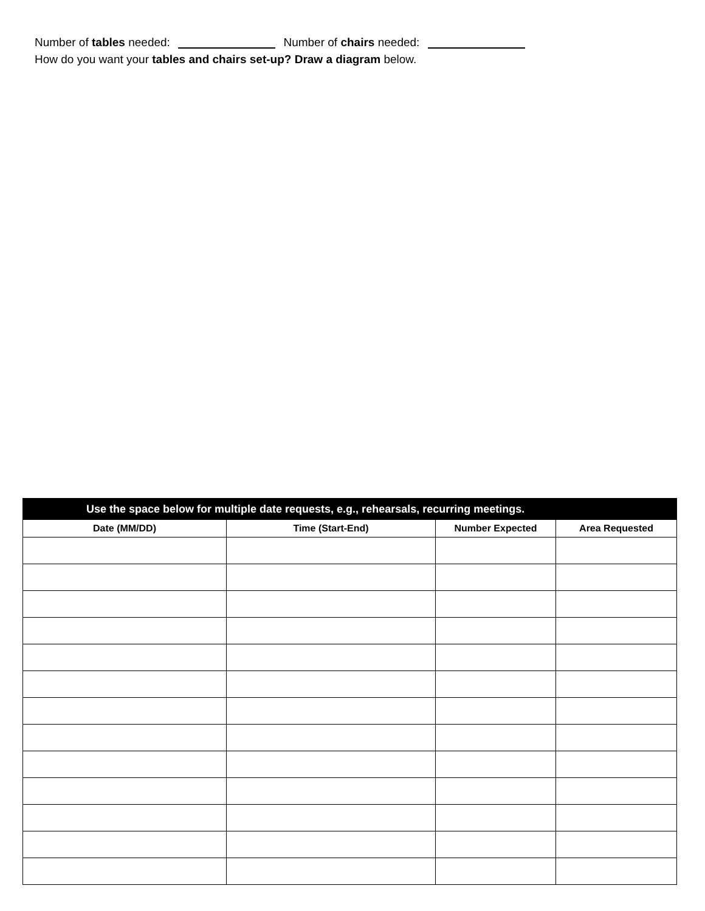Number of tables needed: Number of chairs needed:
How do you want your tables and chairs set-up? Draw a diagram below.
| Use the space below for multiple date requests, e.g., rehearsals, recurring meetings. | | | |
| --- | --- | --- | --- |
| Date (MM/DD) | Time (Start-End) | Number Expected | Area Requested |